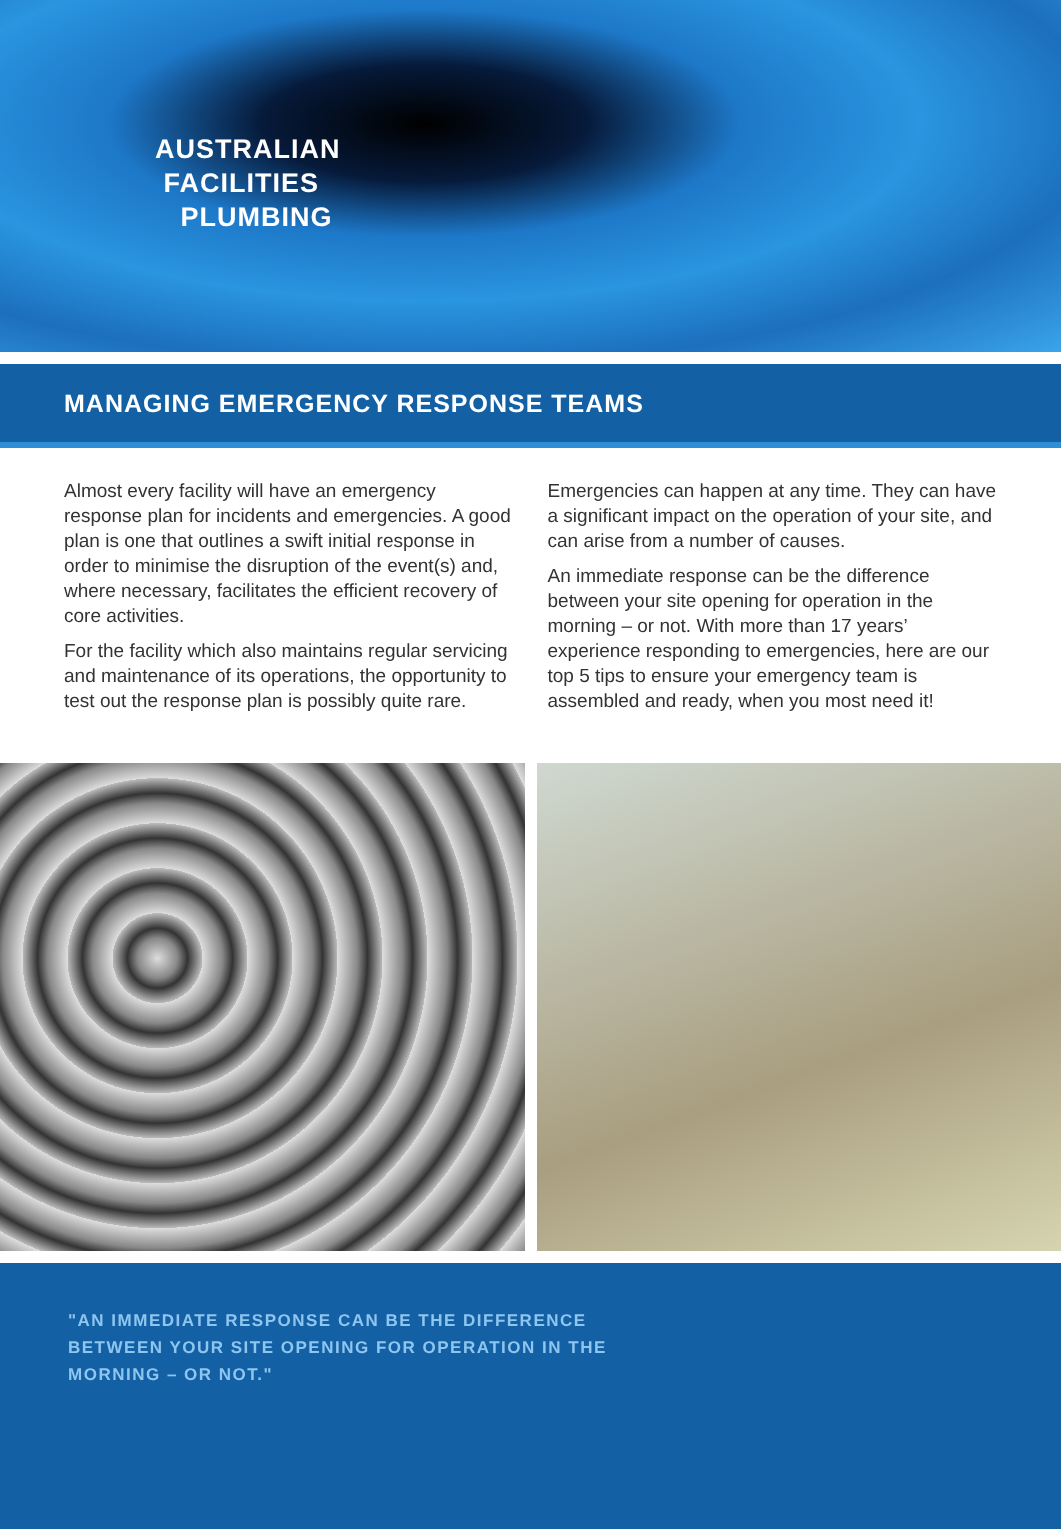AUSTRALIAN
FACILITIES
PLUMBING
MANAGING EMERGENCY RESPONSE TEAMS
Almost every facility will have an emergency response plan for incidents and emergencies. A good plan is one that outlines a swift initial response in order to minimise the disruption of the event(s) and, where necessary, facilitates the efficient recovery of core activities.
For the facility which also maintains regular servicing and maintenance of its operations, the opportunity to test out the response plan is possibly quite rare.
Emergencies can happen at any time. They can have a significant impact on the operation of your site, and can arise from a number of causes.
An immediate response can be the difference between your site opening for operation in the morning – or not. With more than 17 years’ experience responding to emergencies, here are our top 5 tips to ensure your emergency team is assembled and ready, when you most need it!
"AN IMMEDIATE RESPONSE CAN BE THE DIFFERENCE
BETWEEN YOUR SITE OPENING FOR OPERATION IN THE
MORNING – OR NOT."